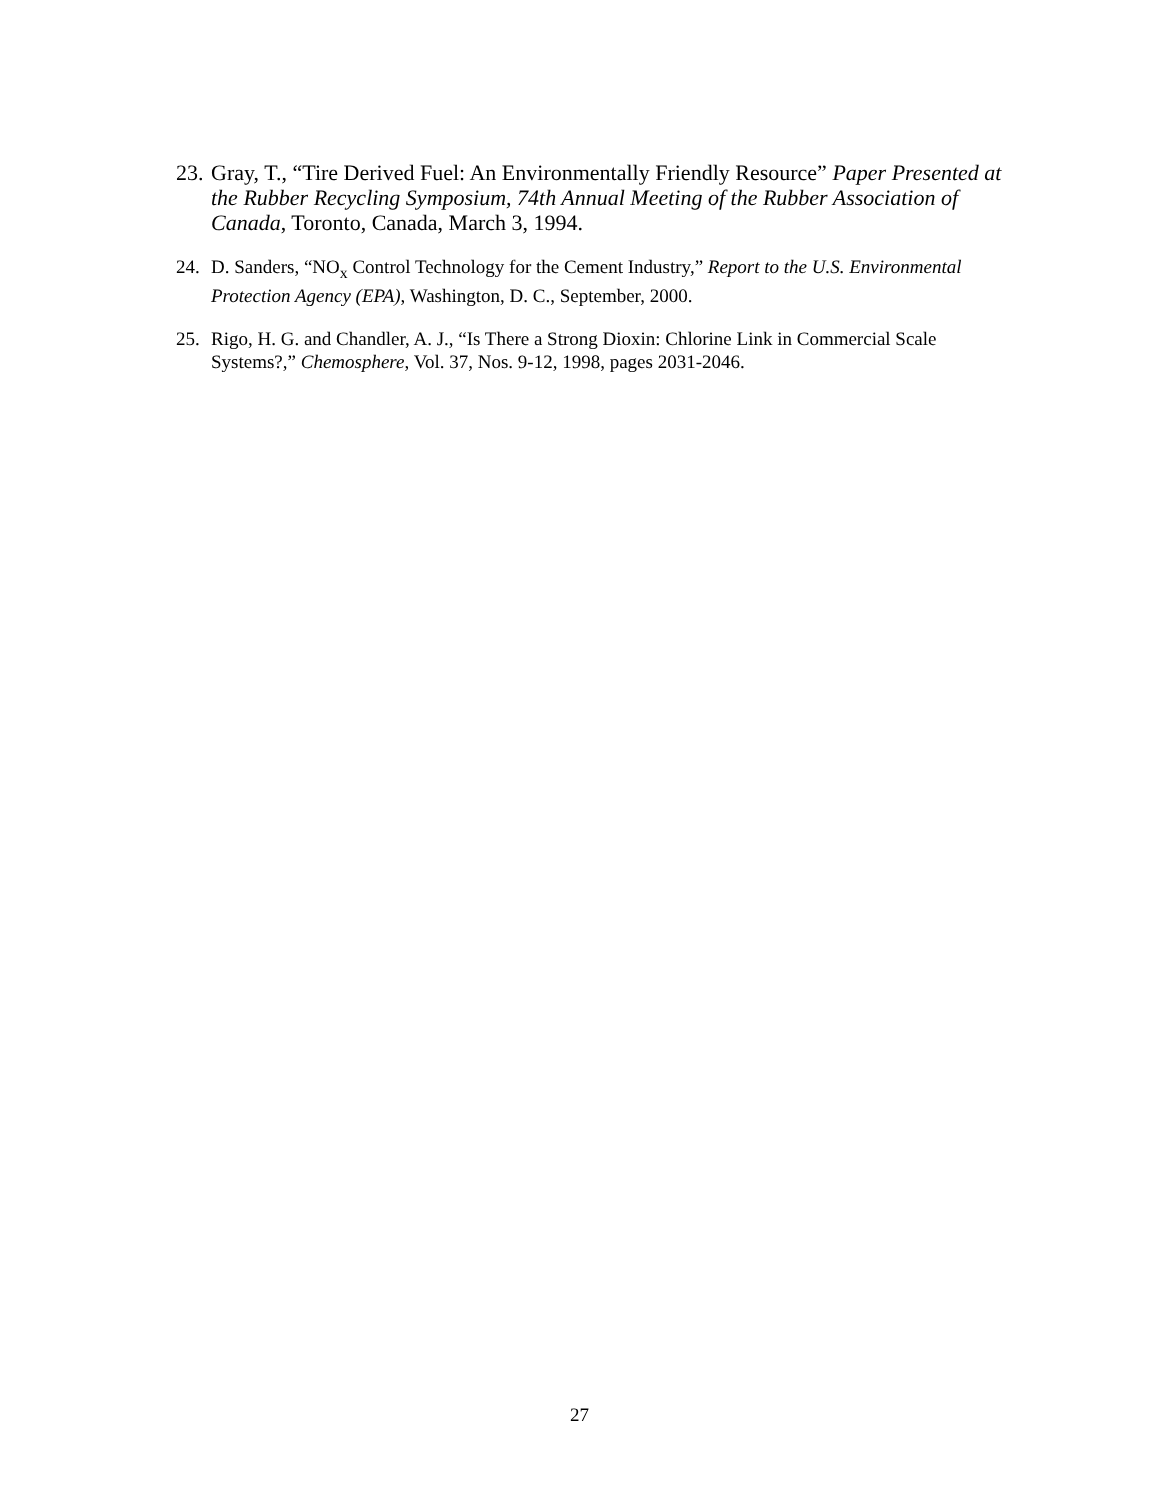23. Gray, T., “Tire Derived Fuel: An Environmentally Friendly Resource” Paper Presented at the Rubber Recycling Symposium, 74th Annual Meeting of the Rubber Association of Canada, Toronto, Canada, March 3, 1994.
24. D. Sanders, “NO<sub>x</sub> Control Technology for the Cement Industry,” Report to the U.S. Environmental Protection Agency (EPA), Washington, D. C., September, 2000.
25. Rigo, H. G. and Chandler, A. J., “Is There a Strong Dioxin: Chlorine Link in Commercial Scale Systems?,” Chemosphere, Vol. 37, Nos. 9-12, 1998, pages 2031-2046.
27